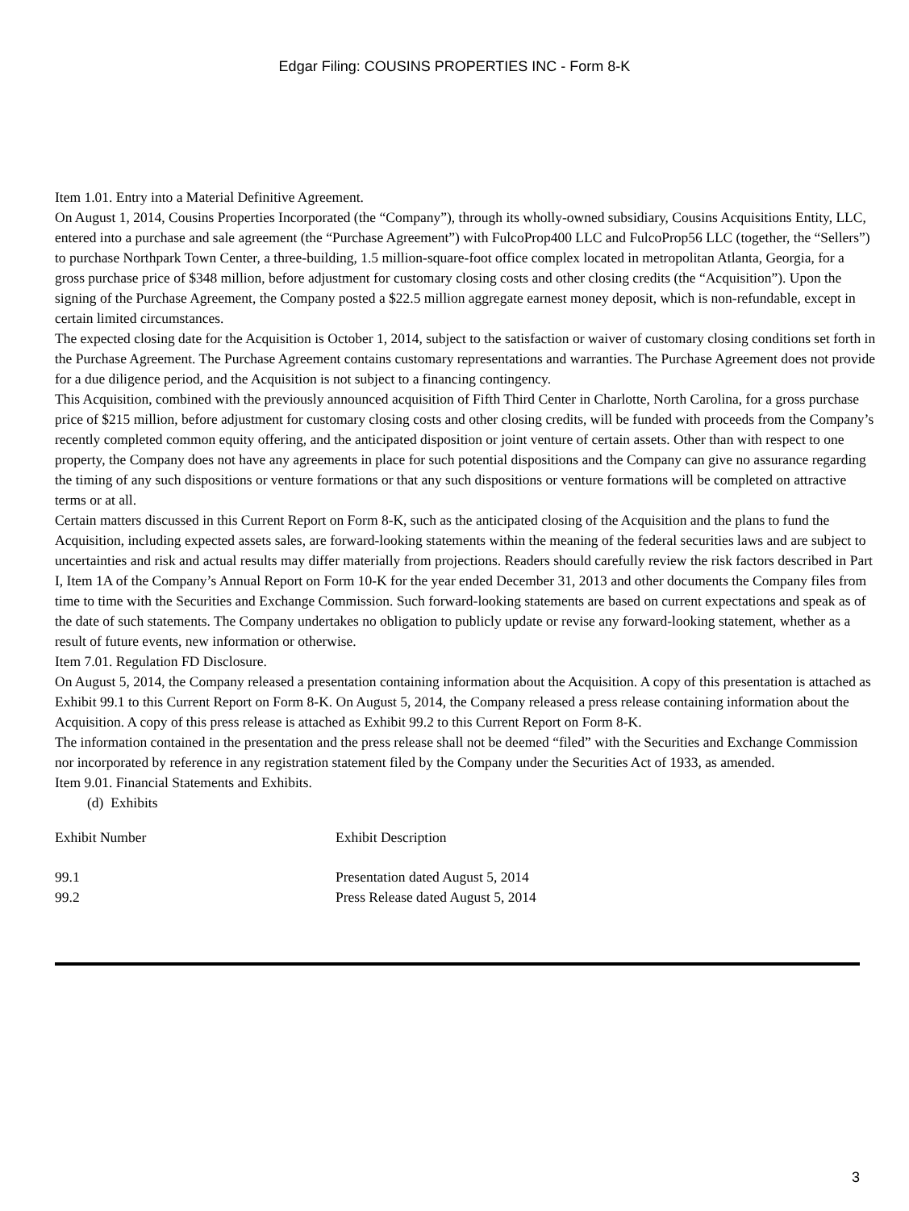Edgar Filing: COUSINS PROPERTIES INC - Form 8-K
Item 1.01. Entry into a Material Definitive Agreement.
On August 1, 2014, Cousins Properties Incorporated (the “Company”), through its wholly-owned subsidiary, Cousins Acquisitions Entity, LLC, entered into a purchase and sale agreement (the “Purchase Agreement”) with FulcoProp400 LLC and FulcoProp56 LLC (together, the “Sellers”) to purchase Northpark Town Center, a three-building, 1.5 million-square-foot office complex located in metropolitan Atlanta, Georgia, for a gross purchase price of $348 million, before adjustment for customary closing costs and other closing credits (the “Acquisition”). Upon the signing of the Purchase Agreement, the Company posted a $22.5 million aggregate earnest money deposit, which is non-refundable, except in certain limited circumstances.
The expected closing date for the Acquisition is October 1, 2014, subject to the satisfaction or waiver of customary closing conditions set forth in the Purchase Agreement. The Purchase Agreement contains customary representations and warranties. The Purchase Agreement does not provide for a due diligence period, and the Acquisition is not subject to a financing contingency.
This Acquisition, combined with the previously announced acquisition of Fifth Third Center in Charlotte, North Carolina, for a gross purchase price of $215 million, before adjustment for customary closing costs and other closing credits, will be funded with proceeds from the Company’s recently completed common equity offering, and the anticipated disposition or joint venture of certain assets. Other than with respect to one property, the Company does not have any agreements in place for such potential dispositions and the Company can give no assurance regarding the timing of any such dispositions or venture formations or that any such dispositions or venture formations will be completed on attractive terms or at all.
Certain matters discussed in this Current Report on Form 8-K, such as the anticipated closing of the Acquisition and the plans to fund the Acquisition, including expected assets sales, are forward-looking statements within the meaning of the federal securities laws and are subject to uncertainties and risk and actual results may differ materially from projections. Readers should carefully review the risk factors described in Part I, Item 1A of the Company’s Annual Report on Form 10-K for the year ended December 31, 2013 and other documents the Company files from time to time with the Securities and Exchange Commission. Such forward-looking statements are based on current expectations and speak as of the date of such statements. The Company undertakes no obligation to publicly update or revise any forward-looking statement, whether as a result of future events, new information or otherwise.
Item 7.01. Regulation FD Disclosure.
On August 5, 2014, the Company released a presentation containing information about the Acquisition. A copy of this presentation is attached as Exhibit 99.1 to this Current Report on Form 8-K. On August 5, 2014, the Company released a press release containing information about the Acquisition. A copy of this press release is attached as Exhibit 99.2 to this Current Report on Form 8-K.
The information contained in the presentation and the press release shall not be deemed “filed” with the Securities and Exchange Commission nor incorporated by reference in any registration statement filed by the Company under the Securities Act of 1933, as amended.
Item 9.01. Financial Statements and Exhibits.
(d) Exhibits
| Exhibit Number | Exhibit Description |
| 99.1 | Presentation dated August 5, 2014 |
| 99.2 | Press Release dated August 5, 2014 |
3